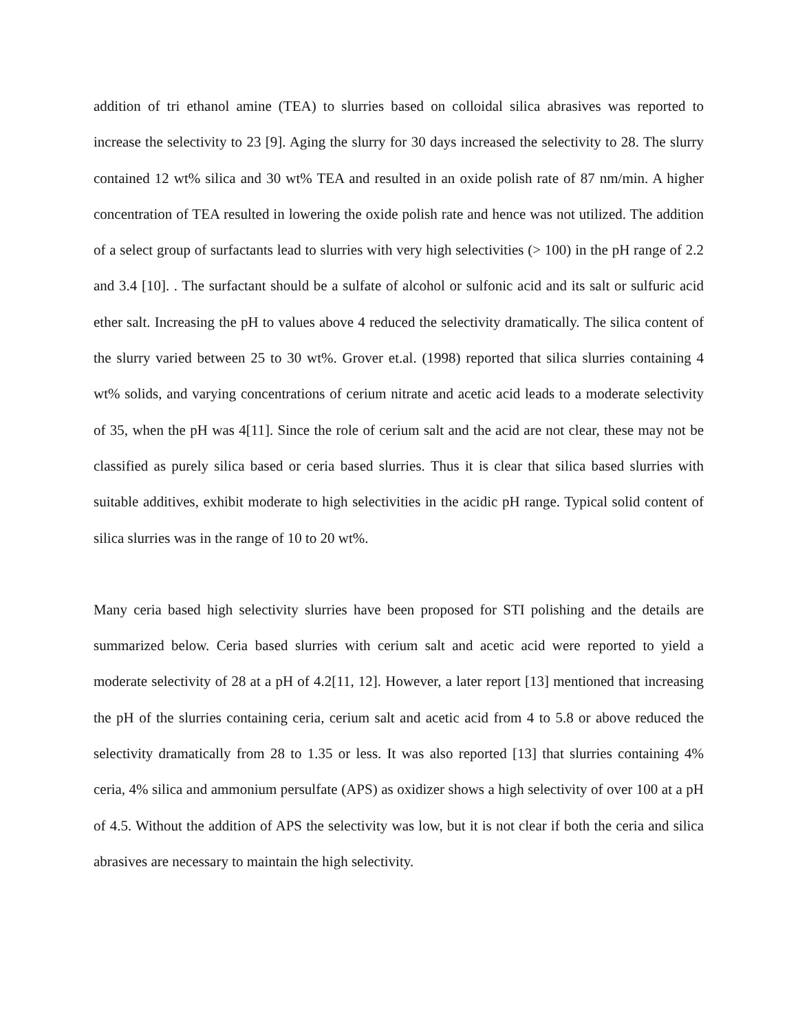addition of tri ethanol amine (TEA) to slurries based on colloidal silica abrasives was reported to increase the selectivity to 23 [9]. Aging the slurry for 30 days increased the selectivity to 28. The slurry contained 12 wt% silica and 30 wt% TEA and resulted in an oxide polish rate of 87 nm/min. A higher concentration of TEA resulted in lowering the oxide polish rate and hence was not utilized. The addition of a select group of surfactants lead to slurries with very high selectivities (> 100) in the pH range of 2.2 and 3.4 [10]. . The surfactant should be a sulfate of alcohol or sulfonic acid and its salt or sulfuric acid ether salt. Increasing the pH to values above 4 reduced the selectivity dramatically. The silica content of the slurry varied between 25 to 30 wt%. Grover et.al. (1998) reported that silica slurries containing 4 wt% solids, and varying concentrations of cerium nitrate and acetic acid leads to a moderate selectivity of 35, when the pH was 4[11]. Since the role of cerium salt and the acid are not clear, these may not be classified as purely silica based or ceria based slurries. Thus it is clear that silica based slurries with suitable additives, exhibit moderate to high selectivities in the acidic pH range. Typical solid content of silica slurries was in the range of 10 to 20 wt%.
Many ceria based high selectivity slurries have been proposed for STI polishing and the details are summarized below. Ceria based slurries with cerium salt and acetic acid were reported to yield a moderate selectivity of 28 at a pH of 4.2[11, 12]. However, a later report [13] mentioned that increasing the pH of the slurries containing ceria, cerium salt and acetic acid from 4 to 5.8 or above reduced the selectivity dramatically from 28 to 1.35 or less. It was also reported [13] that slurries containing 4% ceria, 4% silica and ammonium persulfate (APS) as oxidizer shows a high selectivity of over 100 at a pH of 4.5. Without the addition of APS the selectivity was low, but it is not clear if both the ceria and silica abrasives are necessary to maintain the high selectivity.